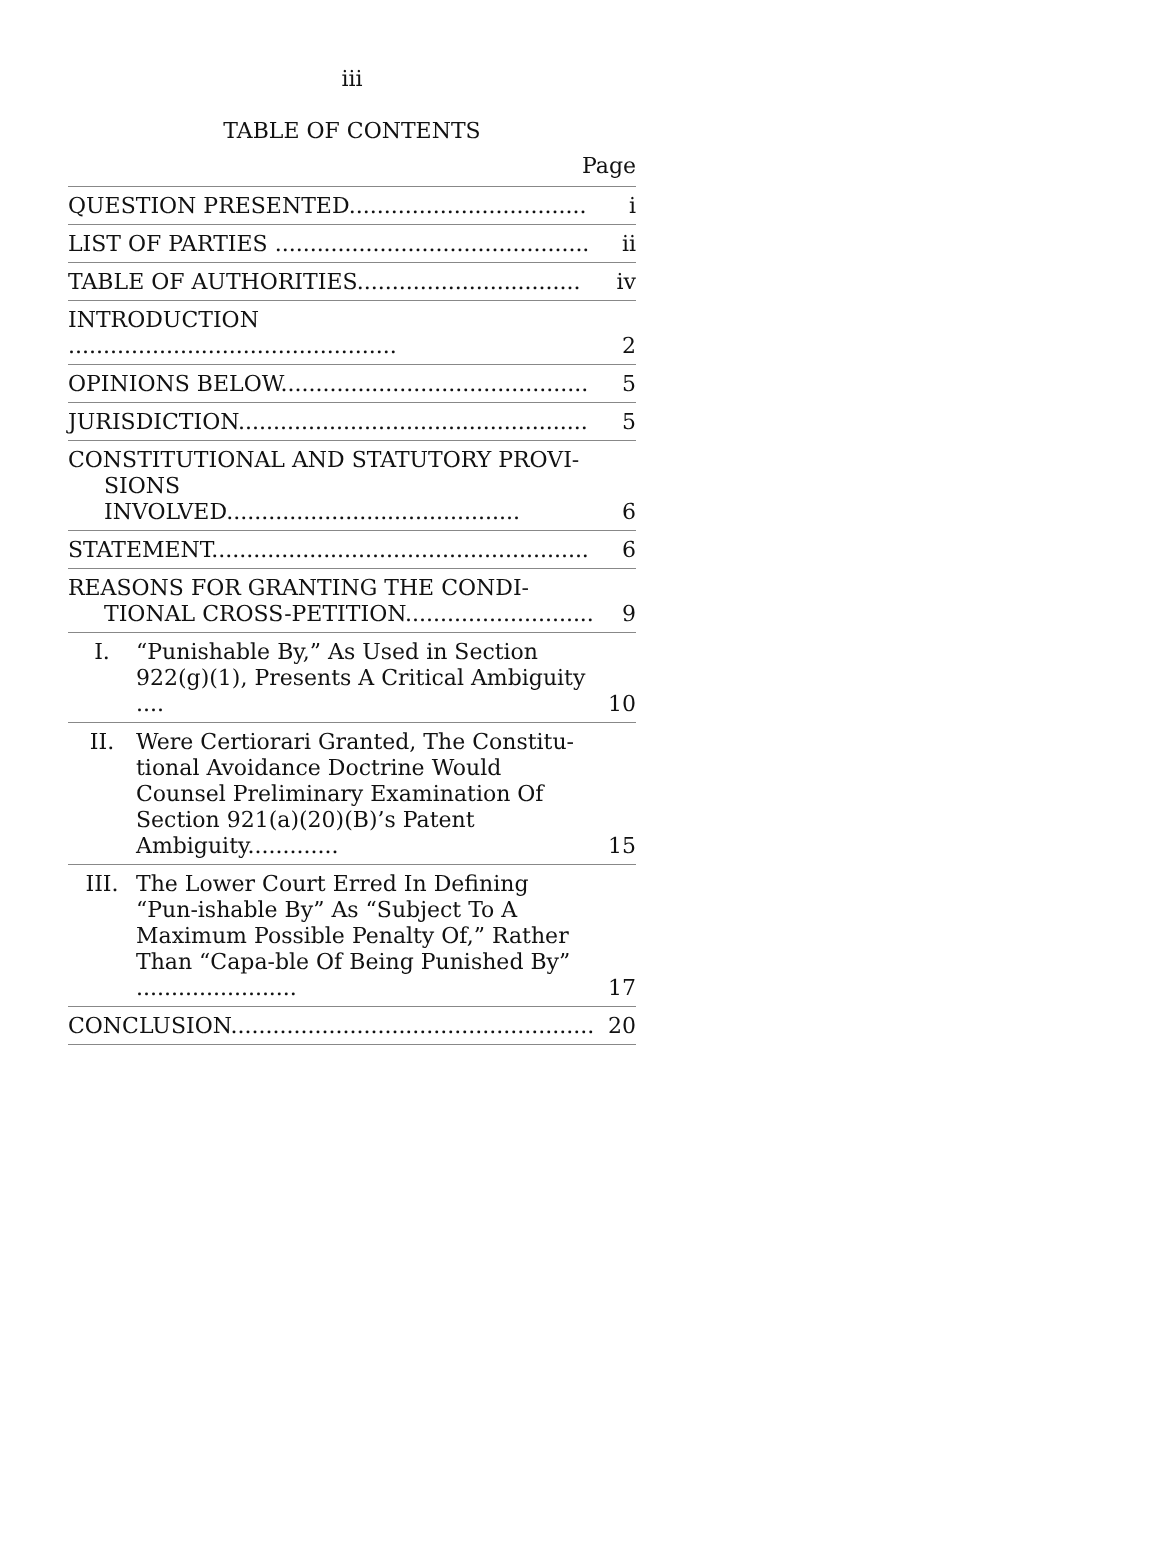iii
TABLE OF CONTENTS
Page
| QUESTION PRESENTED.................................. | i |
| LIST OF PARTIES ............................................. | ii |
| TABLE OF AUTHORITIES................................ | iv |
| INTRODUCTION ............................................... | 2 |
| OPINIONS BELOW............................................ | 5 |
| JURISDICTION.................................................. | 5 |
| CONSTITUTIONAL AND STATUTORY PROVI-SIONS INVOLVED.......................................... | 6 |
| STATEMENT...................................................... | 6 |
| REASONS FOR GRANTING THE CONDI-TIONAL CROSS-PETITION........................... | 9 |
| I. “Punishable By,” As Used in Section 922(g)(1), Presents A Critical Ambiguity .... | 10 |
| II. Were Certiorari Granted, The Constitu-tional Avoidance Doctrine Would Counsel Preliminary Examination Of Section 921(a)(20)(B)’s Patent Ambiguity............. | 15 |
| III. The Lower Court Erred In Defining “Pun-ishable By” As “Subject To A Maximum Possible Penalty Of,” Rather Than “Capa-ble Of Being Punished By” ....................... | 17 |
| CONCLUSION.................................................... | 20 |